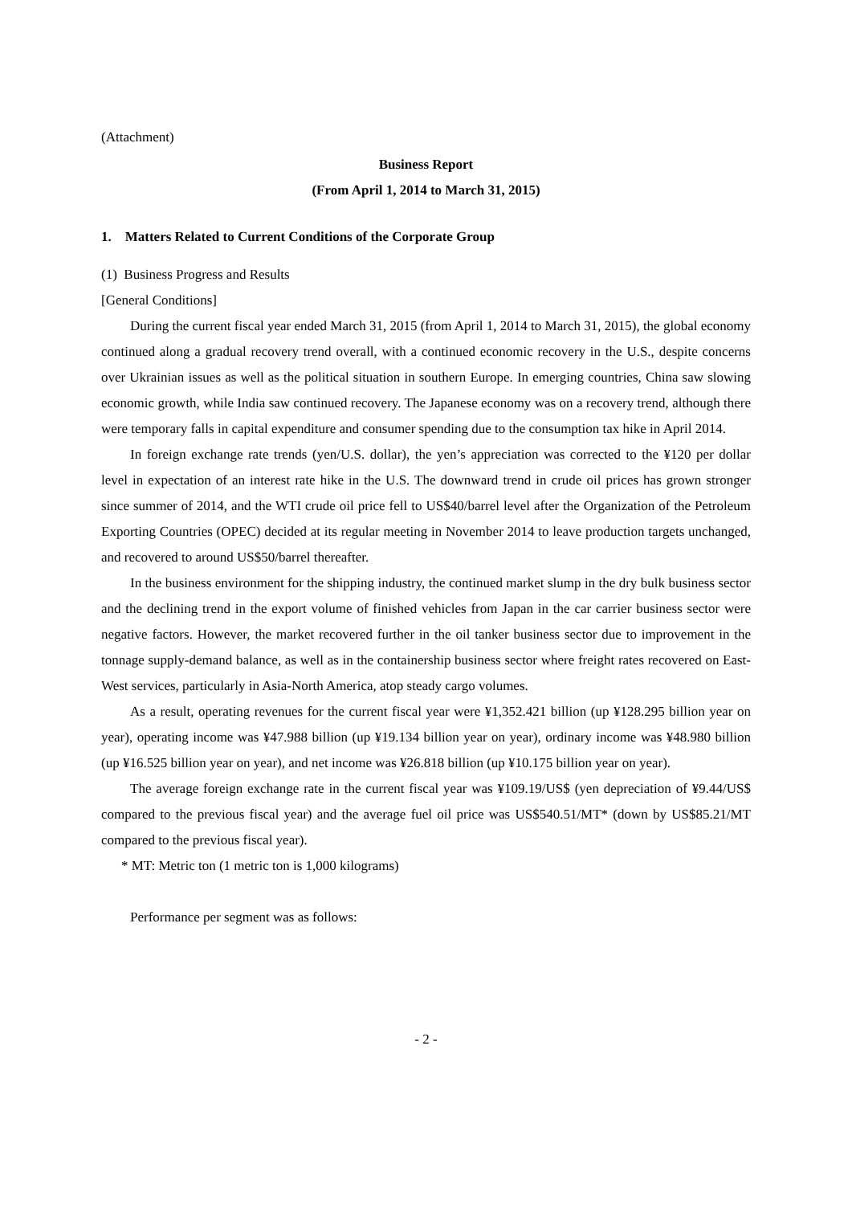(Attachment)
Business Report
(From April 1, 2014 to March 31, 2015)
1. Matters Related to Current Conditions of the Corporate Group
(1) Business Progress and Results
[General Conditions]
During the current fiscal year ended March 31, 2015 (from April 1, 2014 to March 31, 2015), the global economy continued along a gradual recovery trend overall, with a continued economic recovery in the U.S., despite concerns over Ukrainian issues as well as the political situation in southern Europe. In emerging countries, China saw slowing economic growth, while India saw continued recovery. The Japanese economy was on a recovery trend, although there were temporary falls in capital expenditure and consumer spending due to the consumption tax hike in April 2014.
In foreign exchange rate trends (yen/U.S. dollar), the yen’s appreciation was corrected to the ¥120 per dollar level in expectation of an interest rate hike in the U.S. The downward trend in crude oil prices has grown stronger since summer of 2014, and the WTI crude oil price fell to US$40/barrel level after the Organization of the Petroleum Exporting Countries (OPEC) decided at its regular meeting in November 2014 to leave production targets unchanged, and recovered to around US$50/barrel thereafter.
In the business environment for the shipping industry, the continued market slump in the dry bulk business sector and the declining trend in the export volume of finished vehicles from Japan in the car carrier business sector were negative factors. However, the market recovered further in the oil tanker business sector due to improvement in the tonnage supply-demand balance, as well as in the containership business sector where freight rates recovered on East-West services, particularly in Asia-North America, atop steady cargo volumes.
As a result, operating revenues for the current fiscal year were ¥1,352.421 billion (up ¥128.295 billion year on year), operating income was ¥47.988 billion (up ¥19.134 billion year on year), ordinary income was ¥48.980 billion (up ¥16.525 billion year on year), and net income was ¥26.818 billion (up ¥10.175 billion year on year).
The average foreign exchange rate in the current fiscal year was ¥109.19/US$ (yen depreciation of ¥9.44/US$ compared to the previous fiscal year) and the average fuel oil price was US$540.51/MT* (down by US$85.21/MT compared to the previous fiscal year).
* MT: Metric ton (1 metric ton is 1,000 kilograms)
Performance per segment was as follows:
- 2 -